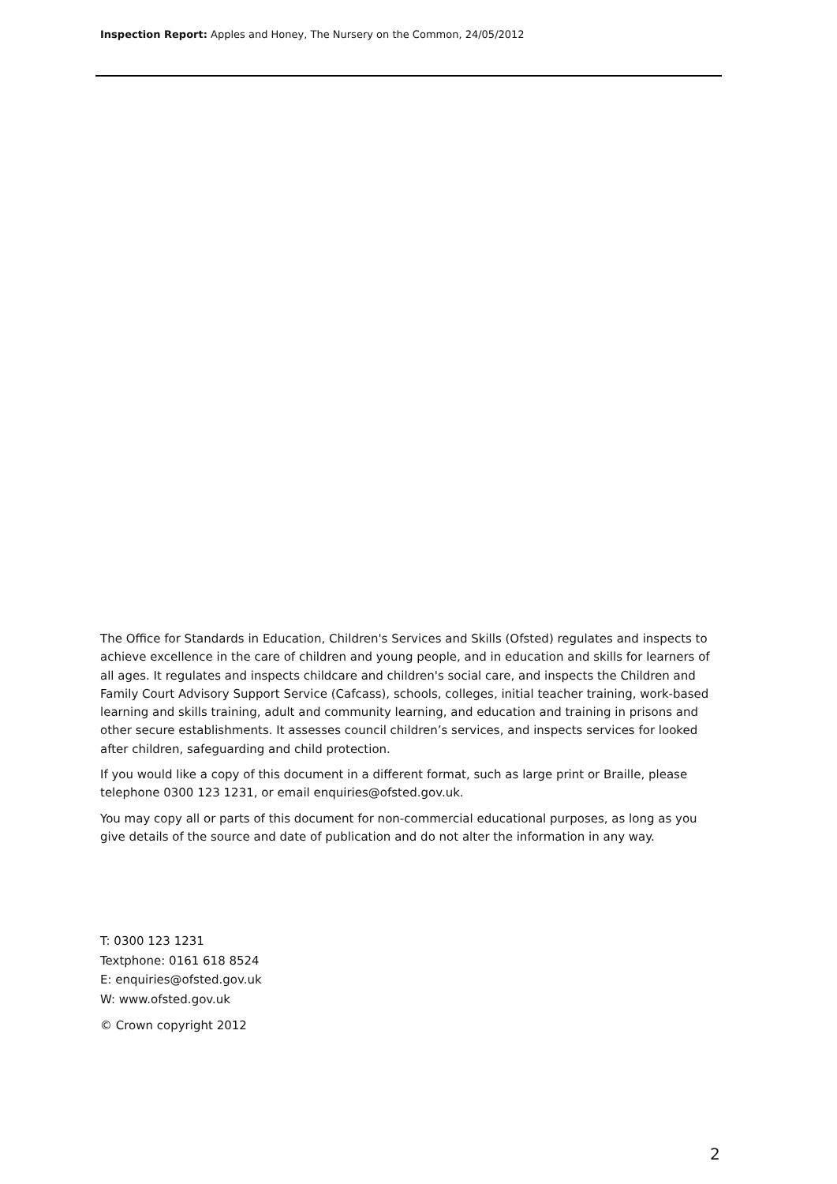Inspection Report: Apples and Honey, The Nursery on the Common, 24/05/2012
The Office for Standards in Education, Children's Services and Skills (Ofsted) regulates and inspects to achieve excellence in the care of children and young people, and in education and skills for learners of all ages. It regulates and inspects childcare and children's social care, and inspects the Children and Family Court Advisory Support Service (Cafcass), schools, colleges, initial teacher training, work-based learning and skills training, adult and community learning, and education and training in prisons and other secure establishments. It assesses council children’s services, and inspects services for looked after children, safeguarding and child protection.
If you would like a copy of this document in a different format, such as large print or Braille, please telephone 0300 123 1231, or email enquiries@ofsted.gov.uk.
You may copy all or parts of this document for non-commercial educational purposes, as long as you give details of the source and date of publication and do not alter the information in any way.
T: 0300 123 1231
Textphone: 0161 618 8524
E: enquiries@ofsted.gov.uk
W: www.ofsted.gov.uk
© Crown copyright 2012
2